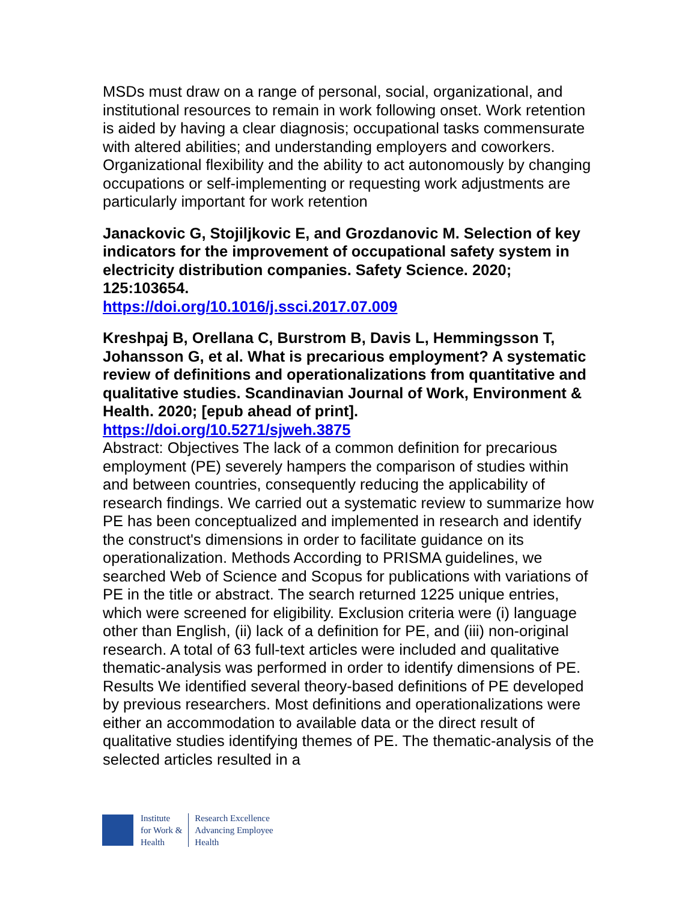MSDs must draw on a range of personal, social, organizational, and institutional resources to remain in work following onset. Work retention is aided by having a clear diagnosis; occupational tasks commensurate with altered abilities; and understanding employers and coworkers. Organizational flexibility and the ability to act autonomously by changing occupations or self-implementing or requesting work adjustments are particularly important for work retention
Janackovic G, Stojiljkovic E, and Grozdanovic M. Selection of key indicators for the improvement of occupational safety system in electricity distribution companies. Safety Science. 2020; 125:103654.
https://doi.org/10.1016/j.ssci.2017.07.009
Kreshpaj B, Orellana C, Burstrom B, Davis L, Hemmingsson T, Johansson G, et al. What is precarious employment? A systematic review of definitions and operationalizations from quantitative and qualitative studies. Scandinavian Journal of Work, Environment & Health. 2020; [epub ahead of print].
https://doi.org/10.5271/sjweh.3875
Abstract: Objectives The lack of a common definition for precarious employment (PE) severely hampers the comparison of studies within and between countries, consequently reducing the applicability of research findings. We carried out a systematic review to summarize how PE has been conceptualized and implemented in research and identify the construct's dimensions in order to facilitate guidance on its operationalization. Methods According to PRISMA guidelines, we searched Web of Science and Scopus for publications with variations of PE in the title or abstract. The search returned 1225 unique entries, which were screened for eligibility. Exclusion criteria were (i) language other than English, (ii) lack of a definition for PE, and (iii) non-original research. A total of 63 full-text articles were included and qualitative thematic-analysis was performed in order to identify dimensions of PE. Results We identified several theory-based definitions of PE developed by previous researchers. Most definitions and operationalizations were either an accommodation to available data or the direct result of qualitative studies identifying themes of PE. The thematic-analysis of the selected articles resulted in a
Institute
for Work &
Health
Research Excellence
Advancing Employee
Health